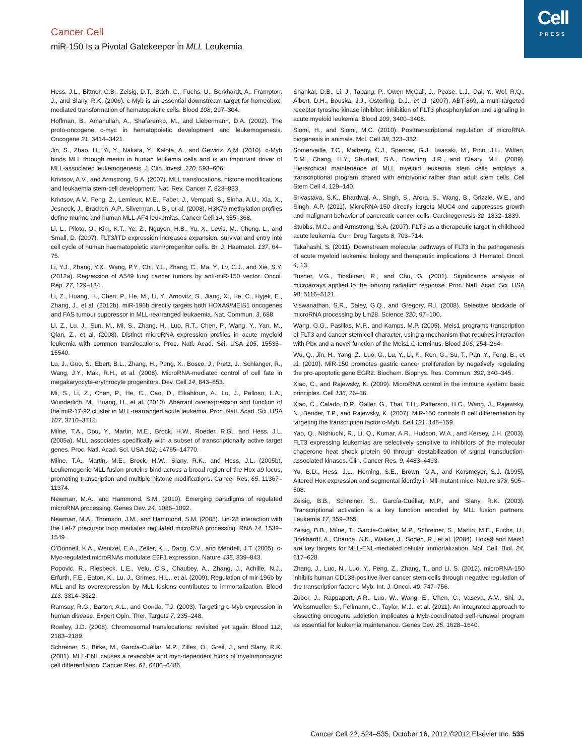Cell
PRESS
Cancer Cell
miR-150 Is a Pivotal Gatekeeper in MLL Leukemia
Hess, J.L., Bittner, C.B., Zeisig, D.T., Bach, C., Fuchs, U., Borkhardt, A., Frampton, J., and Slany, R.K. (2006). c-Myb is an essential downstream target for homeobox-mediated transformation of hematopoietic cells. Blood 108, 297–304.
Hoffman, B., Amanullah, A., Shafarenko, M., and Liebermann, D.A. (2002). The proto-oncogene c-myc in hematopoietic development and leukemogenesis. Oncogene 21, 3414–3421.
Jin, S., Zhao, H., Yi, Y., Nakata, Y., Kalota, A., and Gewirtz, A.M. (2010). c-Myb binds MLL through menin in human leukemia cells and is an important driver of MLL-associated leukemogenesis. J. Clin. Invest. 120, 593–606.
Krivtsov, A.V., and Armstrong, S.A. (2007). MLL translocations, histone modifications and leukaemia stem-cell development. Nat. Rev. Cancer 7, 823–833.
Krivtsov, A.V., Feng, Z., Lemieux, M.E., Faber, J., Vempati, S., Sinha, A.U., Xia, X., Jesneck, J., Bracken, A.P., Silverman, L.B., et al. (2008). H3K79 methylation profiles define murine and human MLL-AF4 leukemias. Cancer Cell 14, 355–368.
Li, L., Piloto, O., Kim, K.T., Ye, Z., Nguyen, H.B., Yu, X., Levis, M., Cheng, L., and Small, D. (2007). FLT3/ITD expression increases expansion, survival and entry into cell cycle of human haematopoietic stem/progenitor cells. Br. J. Haematol. 137, 64–75.
Li, Y.J., Zhang, Y.X., Wang, P.Y., Chi, Y.L., Zhang, C., Ma, Y., Lv, C.J., and Xie, S.Y. (2012a). Regression of A549 lung cancer tumors by anti-miR-150 vector. Oncol. Rep. 27, 129–134.
Li, Z., Huang, H., Chen, P., He, M., Li, Y., Arnovitz, S., Jiang, X., He, C., Hyjek, E., Zhang, J., et al. (2012b). miR-196b directly targets both HOXA9/MEIS1 oncogenes and FAS tumour suppressor in MLL-rearranged leukaemia. Nat. Commun. 3, 688.
Li, Z., Lu, J., Sun, M., Mi, S., Zhang, H., Luo, R.T., Chen, P., Wang, Y., Yan, M., Qian, Z., et al. (2008). Distinct microRNA expression profiles in acute myeloid leukemia with common translocations. Proc. Natl. Acad. Sci. USA 105, 15535–15540.
Lu, J., Guo, S., Ebert, B.L., Zhang, H., Peng, X., Bosco, J., Pretz, J., Schlanger, R., Wang, J.Y., Mak, R.H., et al. (2008). MicroRNA-mediated control of cell fate in megakaryocyte-erythrocyte progenitors. Dev. Cell 14, 843–853.
Mi, S., Li, Z., Chen, P., He, C., Cao, D., Elkahloun, A., Lu, J., Pelloso, L.A., Wunderlich, M., Huang, H., et al. (2010). Aberrant overexpression and function of the miR-17-92 cluster in MLL-rearranged acute leukemia. Proc. Natl. Acad. Sci. USA 107, 3710–3715.
Milne, T.A., Dou, Y., Martin, M.E., Brock, H.W., Roeder, R.G., and Hess, J.L. (2005a). MLL associates specifically with a subset of transcriptionally active target genes. Proc. Natl. Acad. Sci. USA 102, 14765–14770.
Milne, T.A., Martin, M.E., Brock, H.W., Slany, R.K., and Hess, J.L. (2005b). Leukemogenic MLL fusion proteins bind across a broad region of the Hox a9 locus, promoting transcription and multiple histone modifications. Cancer Res. 65, 11367–11374.
Newman, M.A., and Hammond, S.M. (2010). Emerging paradigms of regulated microRNA processing. Genes Dev. 24, 1086–1092.
Newman, M.A., Thomson, J.M., and Hammond, S.M. (2008). Lin-28 interaction with the Let-7 precursor loop mediates regulated microRNA processing. RNA 14, 1539–1549.
O’Donnell, K.A., Wentzel, E.A., Zeller, K.I., Dang, C.V., and Mendell, J.T. (2005). c-Myc-regulated microRNAs modulate E2F1 expression. Nature 435, 839–843.
Popovic, R., Riesbeck, L.E., Velu, C.S., Chaubey, A., Zhang, J., Achille, N.J., Erfurth, F.E., Eaton, K., Lu, J., Grimes, H.L., et al. (2009). Regulation of mir-196b by MLL and its overexpression by MLL fusions contributes to immortalization. Blood 113, 3314–3322.
Ramsay, R.G., Barton, A.L., and Gonda, T.J. (2003). Targeting c-Myb expression in human disease. Expert Opin. Ther. Targets 7, 235–248.
Rowley, J.D. (2008). Chromosomal translocations: revisited yet again. Blood 112, 2183–2189.
Schreiner, S., Birke, M., García-Cuéllar, M.P., Zilles, O., Greil, J., and Slany, R.K. (2001). MLL-ENL causes a reversible and myc-dependent block of myelomonocytic cell differentiation. Cancer Res. 61, 6480–6486.
Shankar, D.B., Li, J., Tapang, P., Owen McCall, J., Pease, L.J., Dai, Y., Wei, R.Q., Albert, D.H., Bouska, J.J., Osterling, D.J., et al. (2007). ABT-869, a multi-targeted receptor tyrosine kinase inhibitor: inhibition of FLT3 phosphorylation and signaling in acute myeloid leukemia. Blood 109, 3400–3408.
Siomi, H., and Siomi, M.C. (2010). Posttranscriptional regulation of microRNA biogenesis in animals. Mol. Cell 38, 323–332.
Somervaille, T.C., Matheny, C.J., Spencer, G.J., Iwasaki, M., Rinn, J.L., Witten, D.M., Chang, H.Y., Shurtleff, S.A., Downing, J.R., and Cleary, M.L. (2009). Hierarchical maintenance of MLL myeloid leukemia stem cells employs a transcriptional program shared with embryonic rather than adult stem cells. Cell Stem Cell 4, 129–140.
Srivastava, S.K., Bhardwaj, A., Singh, S., Arora, S., Wang, B., Grizzle, W.E., and Singh, A.P. (2011). MicroRNA-150 directly targets MUC4 and suppresses growth and malignant behavior of pancreatic cancer cells. Carcinogenesis 32, 1832–1839.
Stubbs, M.C., and Armstrong, S.A. (2007). FLT3 as a therapeutic target in childhood acute leukemia. Curr. Drug Targets 8, 703–714.
Takahashi, S. (2011). Downstream molecular pathways of FLT3 in the pathogenesis of acute myeloid leukemia: biology and therapeutic implications. J. Hematol. Oncol. 4, 13.
Tusher, V.G., Tibshirani, R., and Chu, G. (2001). Significance analysis of microarrays applied to the ionizing radiation response. Proc. Natl. Acad. Sci. USA 98, 5116–5121.
Viswanathan, S.R., Daley, G.Q., and Gregory, R.I. (2008). Selective blockade of microRNA processing by Lin28. Science 320, 97–100.
Wang, G.G., Pasillas, M.P., and Kamps, M.P. (2005). Meis1 programs transcription of FLT3 and cancer stem cell character, using a mechanism that requires interaction with Pbx and a novel function of the Meis1 C-terminus. Blood 106, 254–264.
Wu, Q., Jin, H., Yang, Z., Luo, G., Lu, Y., Li, K., Ren, G., Su, T., Pan, Y., Feng, B., et al. (2010). MiR-150 promotes gastric cancer proliferation by negatively regulating the pro-apoptotic gene EGR2. Biochem. Biophys. Res. Commun. 392, 340–345.
Xiao, C., and Rajewsky, K. (2009). MicroRNA control in the immune system: basic principles. Cell 136, 26–36.
Xiao, C., Calado, D.P., Galler, G., Thai, T.H., Patterson, H.C., Wang, J., Rajewsky, N., Bender, T.P., and Rajewsky, K. (2007). MiR-150 controls B cell differentiation by targeting the transcription factor c-Myb. Cell 131, 146–159.
Yao, Q., Nishiuchi, R., Li, Q., Kumar, A.R., Hudson, W.A., and Kersey, J.H. (2003). FLT3 expressing leukemias are selectively sensitive to inhibitors of the molecular chaperone heat shock protein 90 through destabilization of signal transduction-associated kinases. Clin. Cancer Res. 9, 4483–4493.
Yu, B.D., Hess, J.L., Horning, S.E., Brown, G.A., and Korsmeyer, S.J. (1995). Altered Hox expression and segmental identity in Mll-mutant mice. Nature 378, 505–508.
Zeisig, B.B., Schreiner, S., García-Cuéllar, M.P., and Slany, R.K. (2003). Transcriptional activation is a key function encoded by MLL fusion partners. Leukemia 17, 359–365.
Zeisig, B.B., Milne, T., García-Cuéllar, M.P., Schreiner, S., Martin, M.E., Fuchs, U., Borkhardt, A., Chanda, S.K., Walker, J., Soden, R., et al. (2004). Hoxa9 and Meis1 are key targets for MLL-ENL-mediated cellular immortalization. Mol. Cell. Biol. 24, 617–628.
Zhang, J., Luo, N., Luo, Y., Peng, Z., Zhang, T., and Li, S. (2012). microRNA-150 inhibits human CD133-positive liver cancer stem cells through negative regulation of the transcription factor c-Myb. Int. J. Oncol. 40, 747–756.
Zuber, J., Rappaport, A.R., Luo, W., Wang, E., Chen, C., Vaseva, A.V., Shi, J., Weissmueller, S., Fellmann, C., Taylor, M.J., et al. (2011). An integrated approach to dissecting oncogene addiction implicates a Myb-coordinated self-renewal program as essential for leukemia maintenance. Genes Dev. 25, 1628–1640.
Cancer Cell 22, 524–535, October 16, 2012 ©2012 Elsevier Inc. 535